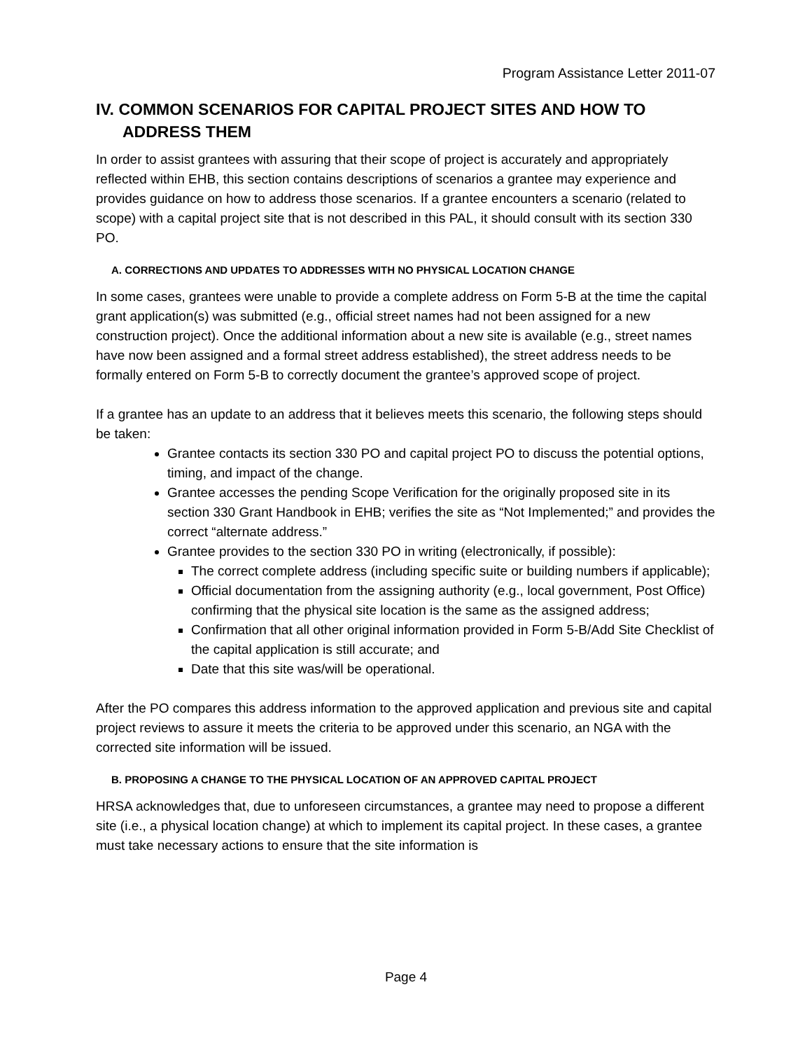Program Assistance Letter 2011-07
IV. COMMON SCENARIOS FOR CAPITAL PROJECT SITES AND HOW TO ADDRESS THEM
In order to assist grantees with assuring that their scope of project is accurately and appropriately reflected within EHB, this section contains descriptions of scenarios a grantee may experience and provides guidance on how to address those scenarios. If a grantee encounters a scenario (related to scope) with a capital project site that is not described in this PAL, it should consult with its section 330 PO.
A. CORRECTIONS AND UPDATES TO ADDRESSES WITH NO PHYSICAL LOCATION CHANGE
In some cases, grantees were unable to provide a complete address on Form 5-B at the time the capital grant application(s) was submitted (e.g., official street names had not been assigned for a new construction project). Once the additional information about a new site is available (e.g., street names have now been assigned and a formal street address established), the street address needs to be formally entered on Form 5-B to correctly document the grantee’s approved scope of project.
If a grantee has an update to an address that it believes meets this scenario, the following steps should be taken:
Grantee contacts its section 330 PO and capital project PO to discuss the potential options, timing, and impact of the change.
Grantee accesses the pending Scope Verification for the originally proposed site in its section 330 Grant Handbook in EHB; verifies the site as “Not Implemented;” and provides the correct “alternate address.”
Grantee provides to the section 330 PO in writing (electronically, if possible):
The correct complete address (including specific suite or building numbers if applicable);
Official documentation from the assigning authority (e.g., local government, Post Office) confirming that the physical site location is the same as the assigned address;
Confirmation that all other original information provided in Form 5-B/Add Site Checklist of the capital application is still accurate; and
Date that this site was/will be operational.
After the PO compares this address information to the approved application and previous site and capital project reviews to assure it meets the criteria to be approved under this scenario, an NGA with the corrected site information will be issued.
B. PROPOSING A CHANGE TO THE PHYSICAL LOCATION OF AN APPROVED CAPITAL PROJECT
HRSA acknowledges that, due to unforeseen circumstances, a grantee may need to propose a different site (i.e., a physical location change) at which to implement its capital project. In these cases, a grantee must take necessary actions to ensure that the site information is
Page 4